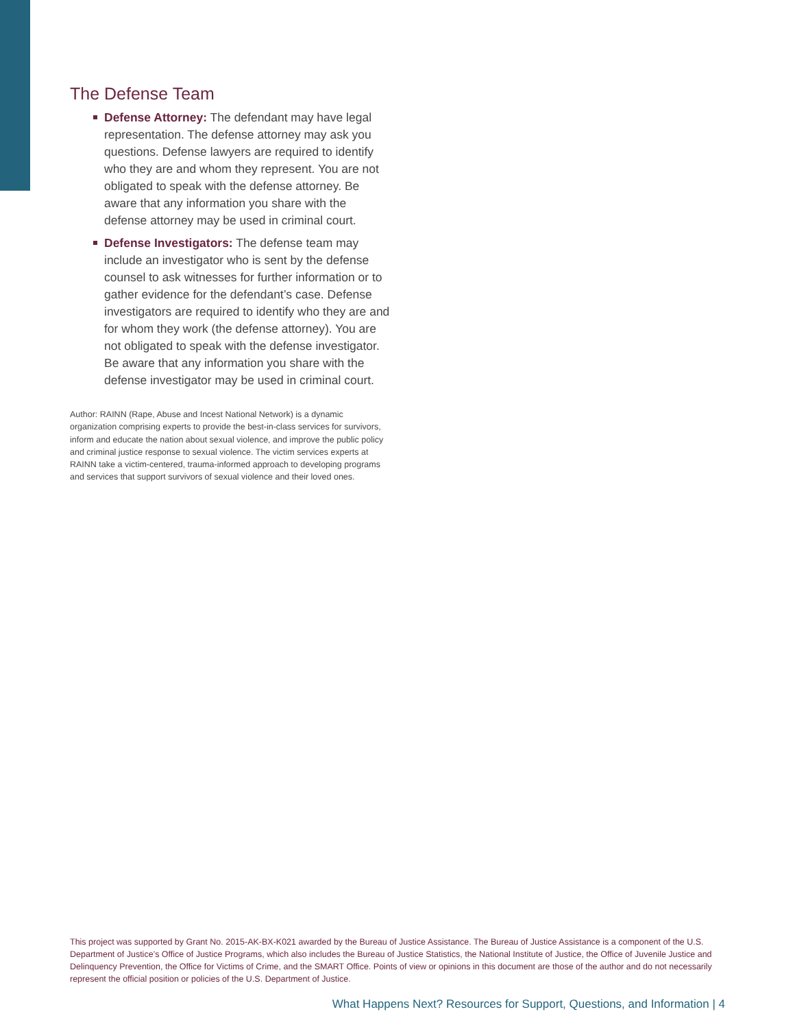The Defense Team
Defense Attorney: The defendant may have legal representation. The defense attorney may ask you questions. Defense lawyers are required to identify who they are and whom they represent. You are not obligated to speak with the defense attorney. Be aware that any information you share with the defense attorney may be used in criminal court.
Defense Investigators: The defense team may include an investigator who is sent by the defense counsel to ask witnesses for further information or to gather evidence for the defendant’s case. Defense investigators are required to identify who they are and for whom they work (the defense attorney). You are not obligated to speak with the defense investigator. Be aware that any information you share with the defense investigator may be used in criminal court.
Author: RAINN (Rape, Abuse and Incest National Network) is a dynamic organization comprising experts to provide the best-in-class services for survivors, inform and educate the nation about sexual violence, and improve the public policy and criminal justice response to sexual violence. The victim services experts at RAINN take a victim-centered, trauma-informed approach to developing programs and services that support survivors of sexual violence and their loved ones.
This project was supported by Grant No. 2015-AK-BX-K021 awarded by the Bureau of Justice Assistance. The Bureau of Justice Assistance is a component of the U.S. Department of Justice’s Office of Justice Programs, which also includes the Bureau of Justice Statistics, the National Institute of Justice, the Office of Juvenile Justice and Delinquency Prevention, the Office for Victims of Crime, and the SMART Office. Points of view or opinions in this document are those of the author and do not necessarily represent the official position or policies of the U.S. Department of Justice.
What Happens Next? Resources for Support, Questions, and Information | 4